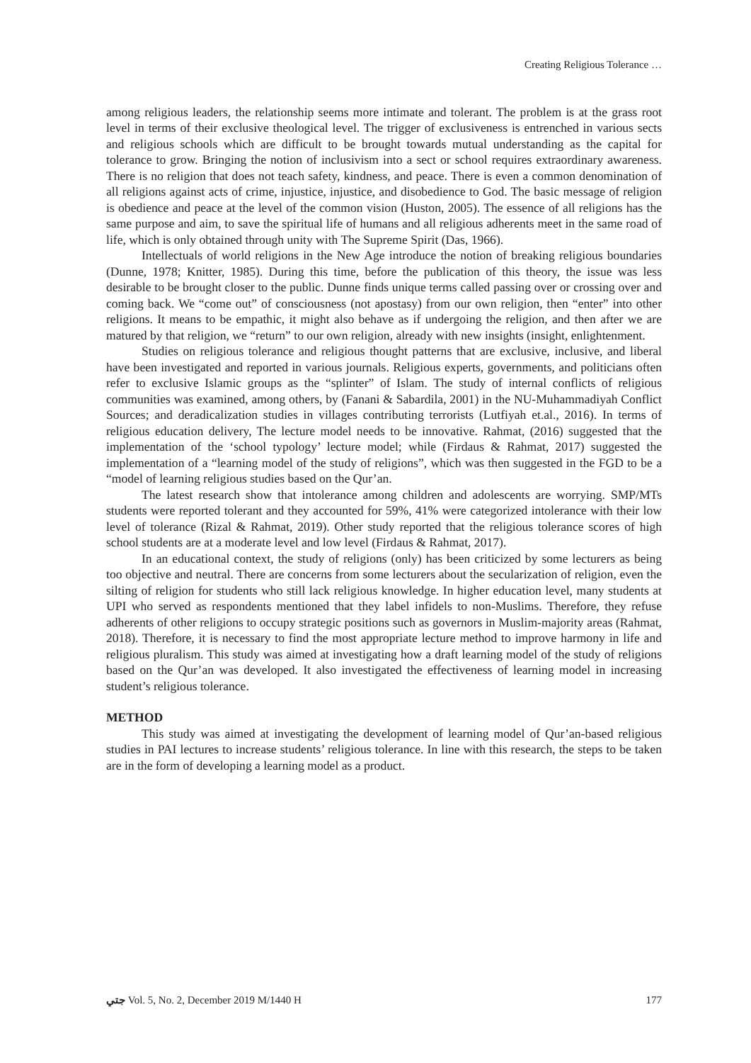Creating Religious Tolerance …
among religious leaders, the relationship seems more intimate and tolerant. The problem is at the grass root level in terms of their exclusive theological level. The trigger of exclusiveness is entrenched in various sects and religious schools which are difficult to be brought towards mutual understanding as the capital for tolerance to grow. Bringing the notion of inclusivism into a sect or school requires extraordinary awareness. There is no religion that does not teach safety, kindness, and peace. There is even a common denomination of all religions against acts of crime, injustice, injustice, and disobedience to God. The basic message of religion is obedience and peace at the level of the common vision (Huston, 2005). The essence of all religions has the same purpose and aim, to save the spiritual life of humans and all religious adherents meet in the same road of life, which is only obtained through unity with The Supreme Spirit (Das, 1966).
Intellectuals of world religions in the New Age introduce the notion of breaking religious boundaries (Dunne, 1978; Knitter, 1985). During this time, before the publication of this theory, the issue was less desirable to be brought closer to the public. Dunne finds unique terms called passing over or crossing over and coming back. We “come out” of consciousness (not apostasy) from our own religion, then “enter” into other religions. It means to be empathic, it might also behave as if undergoing the religion, and then after we are matured by that religion, we “return” to our own religion, already with new insights (insight, enlightenment.
Studies on religious tolerance and religious thought patterns that are exclusive, inclusive, and liberal have been investigated and reported in various journals. Religious experts, governments, and politicians often refer to exclusive Islamic groups as the “splinter” of Islam. The study of internal conflicts of religious communities was examined, among others, by (Fanani & Sabardila, 2001) in the NU-Muhammadiyah Conflict Sources; and deradicalization studies in villages contributing terrorists (Lutfiyah et.al., 2016). In terms of religious education delivery, The lecture model needs to be innovative. Rahmat, (2016) suggested that the implementation of the ‘school typology’ lecture model; while (Firdaus & Rahmat, 2017) suggested the implementation of a “learning model of the study of religions”, which was then suggested in the FGD to be a “model of learning religious studies based on the Qur’an.
The latest research show that intolerance among children and adolescents are worrying. SMP/MTs students were reported tolerant and they accounted for 59%, 41% were categorized intolerance with their low level of tolerance (Rizal & Rahmat, 2019). Other study reported that the religious tolerance scores of high school students are at a moderate level and low level (Firdaus & Rahmat, 2017).
In an educational context, the study of religions (only) has been criticized by some lecturers as being too objective and neutral. There are concerns from some lecturers about the secularization of religion, even the silting of religion for students who still lack religious knowledge. In higher education level, many students at UPI who served as respondents mentioned that they label infidels to non-Muslims. Therefore, they refuse adherents of other religions to occupy strategic positions such as governors in Muslim-majority areas (Rahmat, 2018). Therefore, it is necessary to find the most appropriate lecture method to improve harmony in life and religious pluralism. This study was aimed at investigating how a draft learning model of the study of religions based on the Qur’an was developed. It also investigated the effectiveness of learning model in increasing student’s religious tolerance.
METHOD
This study was aimed at investigating the development of learning model of Qur’an-based religious studies in PAI lectures to increase students’ religious tolerance. In line with this research, the steps to be taken are in the form of developing a learning model as a product.
جتي Vol. 5, No. 2, December 2019 M/1440 H 177